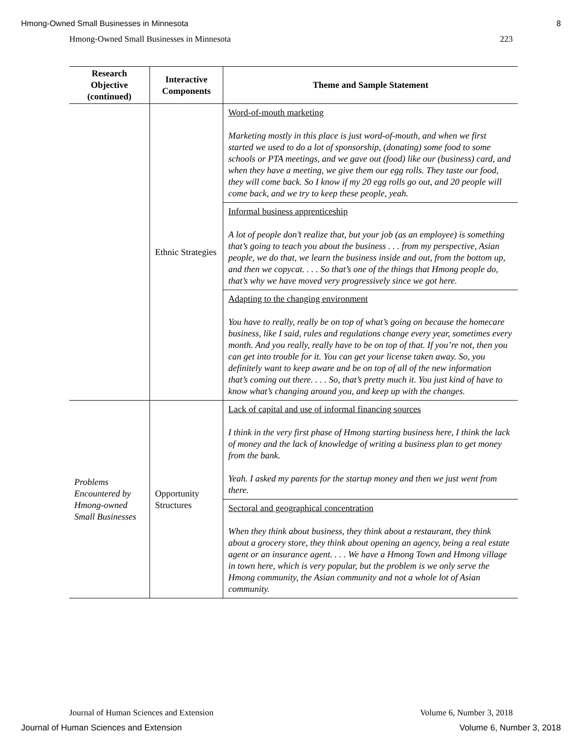Hmong-Owned Small Businesses in Minnesota 8
Hmong-Owned Small Businesses in Minnesota 223
| Research Objective (continued) | Interactive Components | Theme and Sample Statement |
| --- | --- | --- |
| | Ethnic Strategies | Word-of-mouth marketing Marketing mostly in this place is just word-of-mouth, and when we first started we used to do a lot of sponsorship, (donating) some food to some schools or PTA meetings, and we gave out (food) like our (business) card, and when they have a meeting, we give them our egg rolls. They taste our food, they will come back. So I know if my 20 egg rolls go out, and 20 people will come back, and we try to keep these people, yeah. |
| | | Informal business apprenticeship A lot of people don’t realize that, but your job (as an employee) is something that’s going to teach you about the business . . . from my perspective, Asian people, we do that, we learn the business inside and out, from the bottom up, and then we copycat. . . . So that’s one of the things that Hmong people do, that’s why we have moved very progressively since we got here. |
| | | Adapting to the changing environment You have to really, really be on top of what’s going on because the homecare business, like I said, rules and regulations change every year, sometimes every month. And you really, really have to be on top of that. If you’re not, then you can get into trouble for it. You can get your license taken away. So, you definitely want to keep aware and be on top of all of the new information that’s coming out there. . . . So, that’s pretty much it. You just kind of have to know what’s changing around you, and keep up with the changes. |
| Problems Encountered by Hmong-owned Small Businesses | Opportunity Structures | Lack of capital and use of informal financing sources I think in the very first phase of Hmong starting business here, I think the lack of money and the lack of knowledge of writing a business plan to get money from the bank. Yeah. I asked my parents for the startup money and then we just went from there. |
| | | Sectoral and geographical concentration When they think about business, they think about a restaurant, they think about a grocery store, they think about opening an agency, being a real estate agent or an insurance agent. . . . We have a Hmong Town and Hmong village in town here, which is very popular, but the problem is we only serve the Hmong community, the Asian community and not a whole lot of Asian community. |
Journal of Human Sciences and Extension Volume 6, Number 3, 2018
Journal of Human Sciences and Extension Volume 6, Number 3, 2018